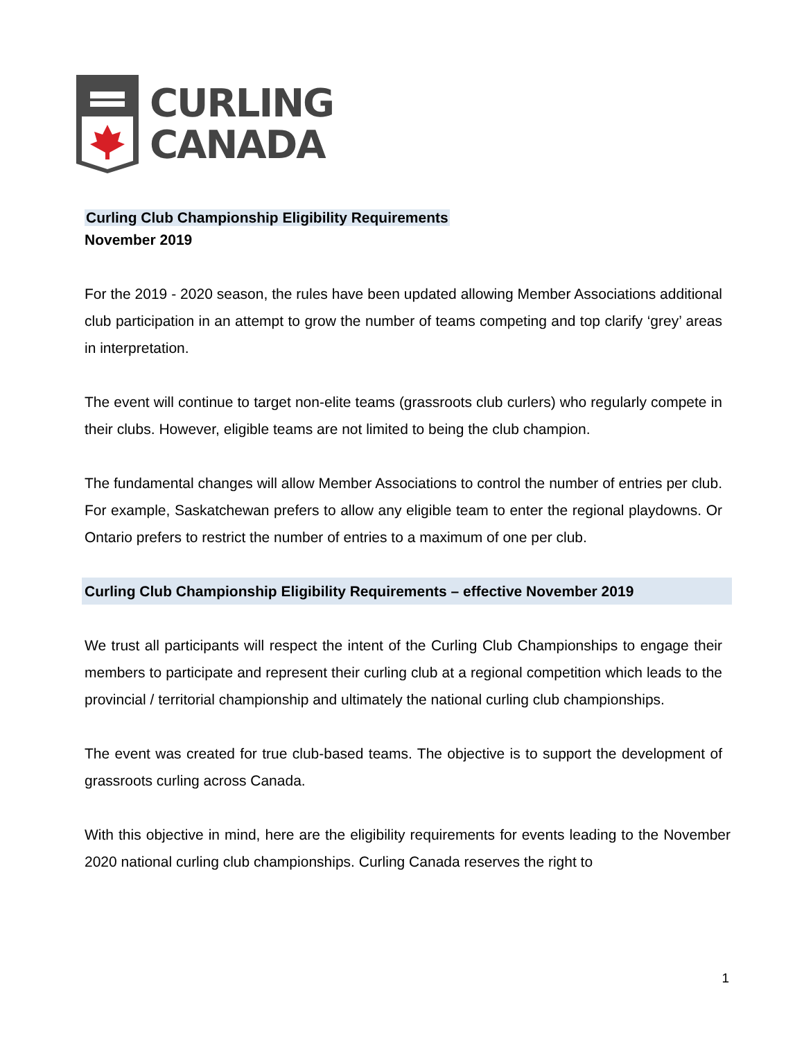CURLING
CANADA
Curling Club Championship Eligibility Requirements
November 2019
For the 2019 - 2020 season, the rules have been updated allowing Member Associations additional club participation in an attempt to grow the number of teams competing and top clarify ‘grey’ areas in interpretation.
The event will continue to target non-elite teams (grassroots club curlers) who regularly compete in their clubs. However, eligible teams are not limited to being the club champion.
The fundamental changes will allow Member Associations to control the number of entries per club. For example, Saskatchewan prefers to allow any eligible team to enter the regional playdowns. Or Ontario prefers to restrict the number of entries to a maximum of one per club.
Curling Club Championship Eligibility Requirements – effective November 2019
We trust all participants will respect the intent of the Curling Club Championships to engage their members to participate and represent their curling club at a regional competition which leads to the provincial / territorial championship and ultimately the national curling club championships.
The event was created for true club-based teams. The objective is to support the development of grassroots curling across Canada.
With this objective in mind, here are the eligibility requirements for events leading to the November 2020 national curling club championships. Curling Canada reserves the right to
1